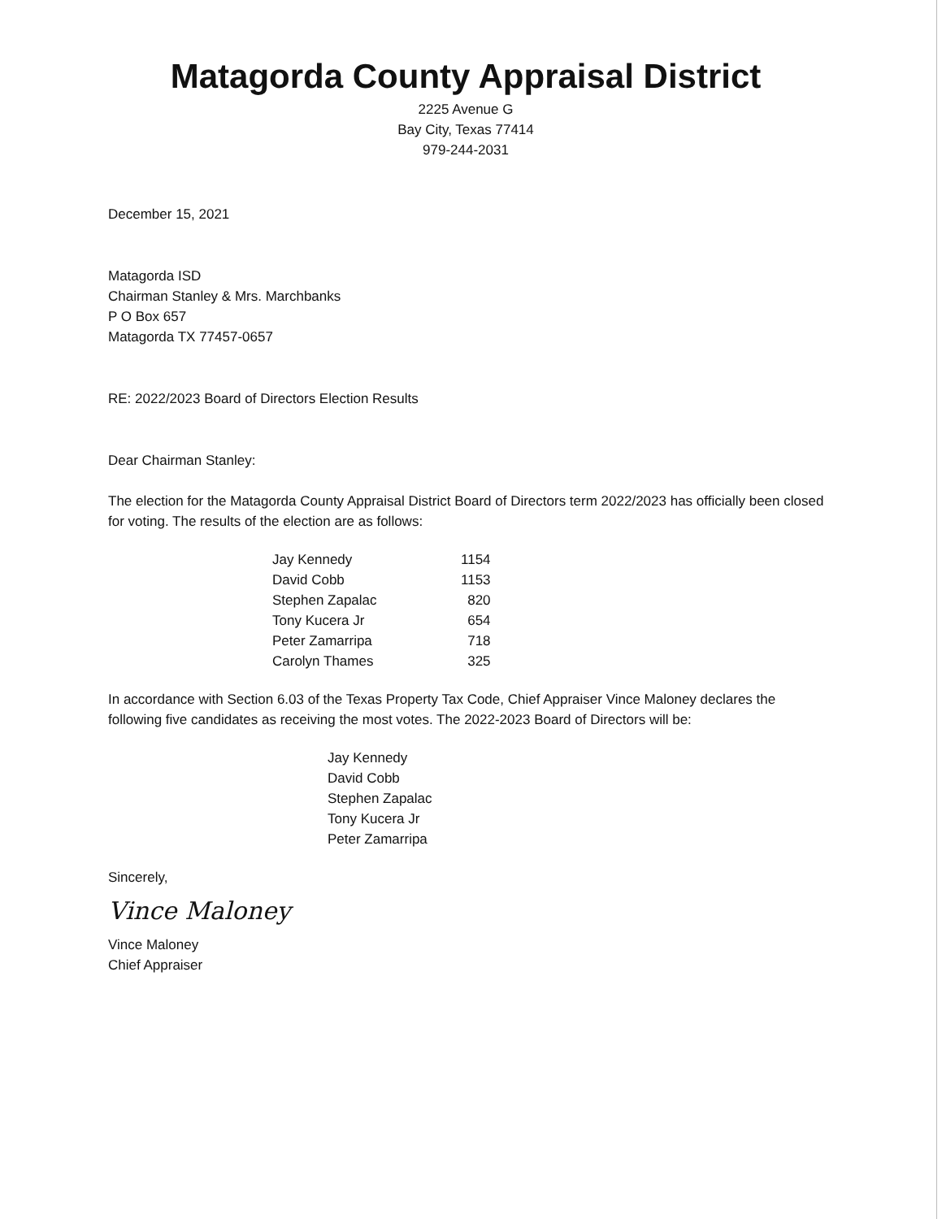Matagorda County Appraisal District
2225 Avenue G
Bay City, Texas 77414
979-244-2031
December 15, 2021
Matagorda ISD
Chairman Stanley & Mrs. Marchbanks
P O Box 657
Matagorda TX 77457-0657
RE: 2022/2023 Board of Directors Election Results
Dear Chairman Stanley:
The election for the Matagorda County Appraisal District Board of Directors term 2022/2023 has officially been closed for voting. The results of the election are as follows:
| Jay Kennedy | 1154 |
| David Cobb | 1153 |
| Stephen Zapalac | 820 |
| Tony Kucera Jr | 654 |
| Peter Zamarripa | 718 |
| Carolyn Thames | 325 |
In accordance with Section 6.03 of the Texas Property Tax Code, Chief Appraiser Vince Maloney declares the following five candidates as receiving the most votes. The 2022-2023 Board of Directors will be:
Jay Kennedy
David Cobb
Stephen Zapalac
Tony Kucera Jr
Peter Zamarripa
Sincerely,
Vince Maloney
Vince Maloney
Chief Appraiser